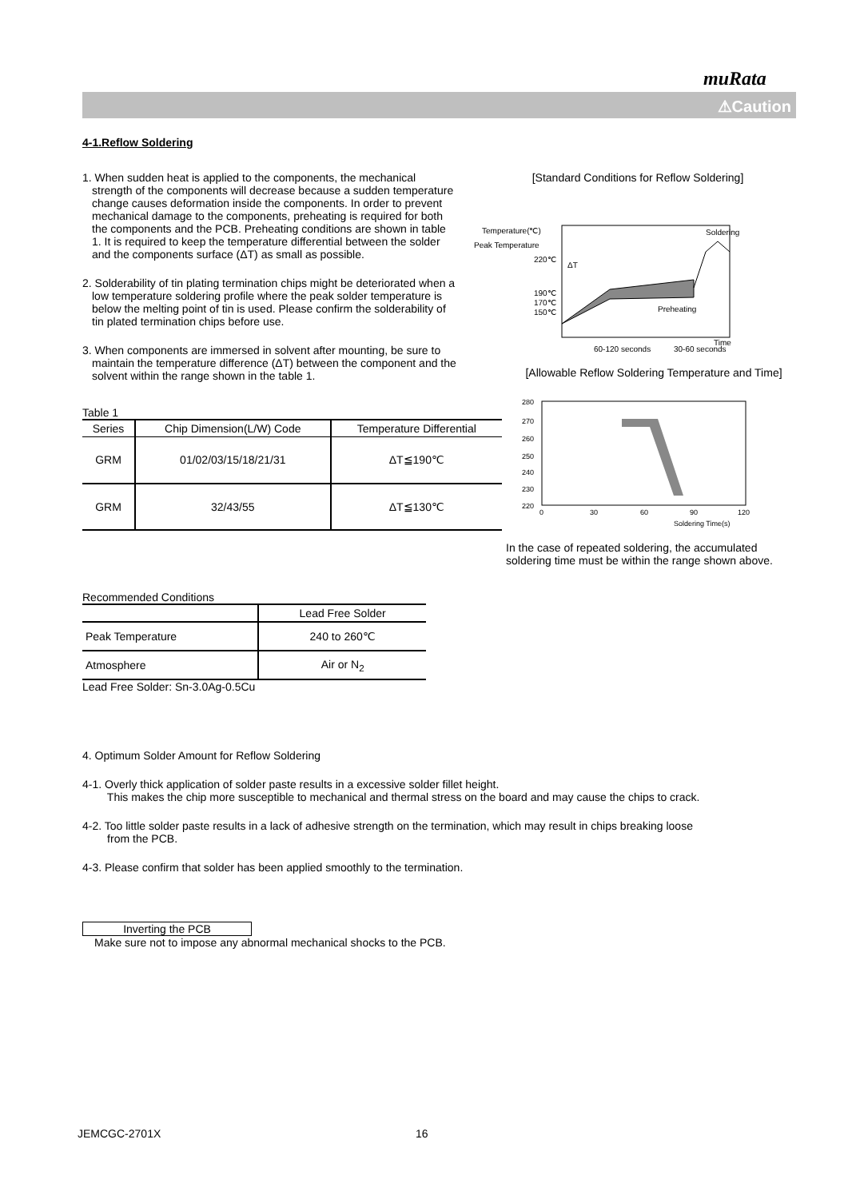muRata
⚠Caution
4-1.Reflow Soldering
1. When sudden heat is applied to the components, the mechanical strength of the components will decrease because a sudden temperature change causes deformation inside the components. In order to prevent mechanical damage to the components, preheating is required for both the components and the PCB. Preheating conditions are shown in table 1. It is required to keep the temperature differential between the solder and the components surface (ΔT) as small as possible.
2. Solderability of tin plating termination chips might be deteriorated when a low temperature soldering profile where the peak solder temperature is below the melting point of tin is used. Please confirm the solderability of tin plated termination chips before use.
3. When components are immersed in solvent after mounting, be sure to maintain the temperature difference (ΔT) between the component and the solvent within the range shown in the table 1.
[Standard Conditions for Reflow Soldering]
Temperature(℃)
Peak Temperature
220℃
190℃
170℃
150℃
Preheating
Soldering
60-120 seconds
30-60 seconds
Time
ΔT
Table 1
| Series | Chip Dimension(L/W) Code | Temperature Differential |
| --- | --- | --- |
| GRM | 01/02/03/15/18/21/31 | ΔT≦190℃ |
| GRM | 32/43/55 | ΔT≦130℃ |
[Allowable Reflow Soldering Temperature and Time]
280
270
260
250
240
230
220
0
30
60
90
120
Soldering Time(s)
In the case of repeated soldering, the accumulated soldering time must be within the range shown above.
Recommended Conditions
| | Lead Free Solder |
| Peak Temperature | 240 to 260℃ |
| Atmosphere | Air or N<sub>2</sub> |
Lead Free Solder: Sn-3.0Ag-0.5Cu
4. Optimum Solder Amount for Reflow Soldering
4-1. Overly thick application of solder paste results in a excessive solder fillet height.
This makes the chip more susceptible to mechanical and thermal stress on the board and may cause the chips to crack.
4-2. Too little solder paste results in a lack of adhesive strength on the termination, which may result in chips breaking loose
from the PCB.
4-3. Please confirm that solder has been applied smoothly to the termination.
Inverting the PCB
Make sure not to impose any abnormal mechanical shocks to the PCB.
JEMCGC-2701X 16